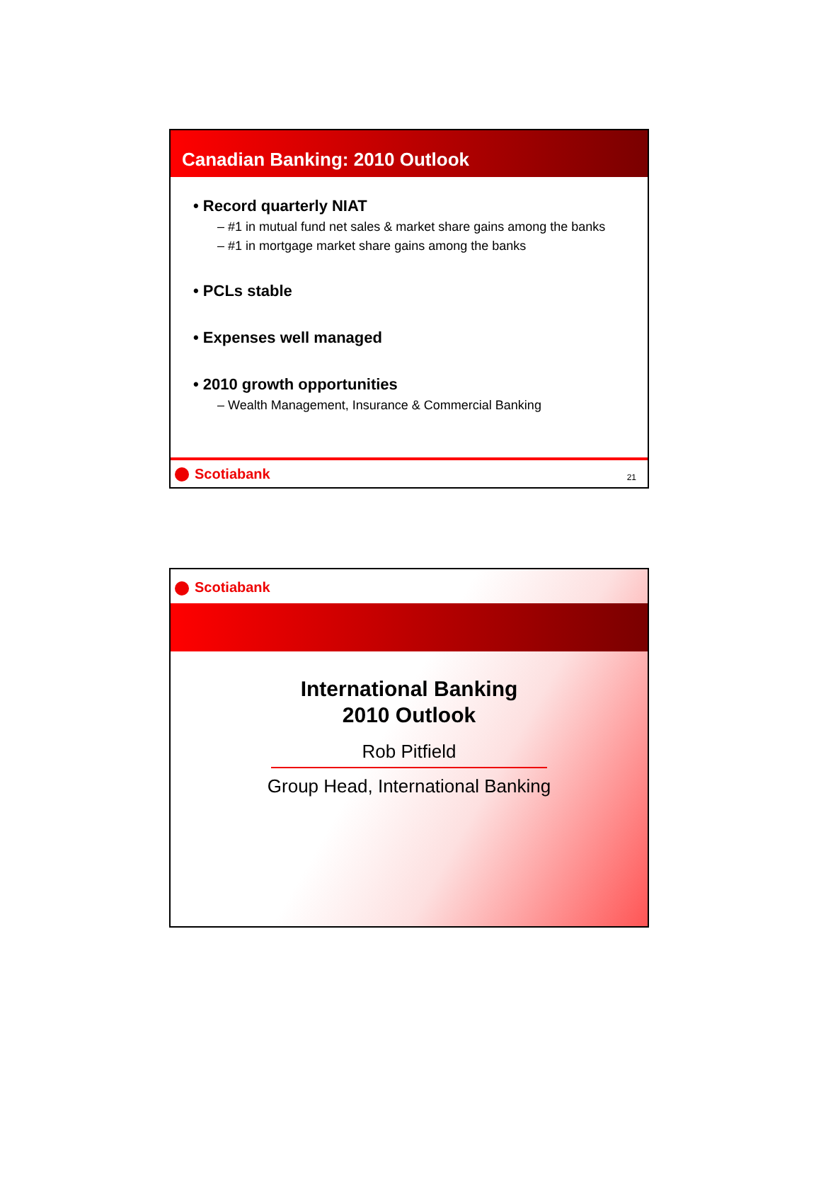Canadian Banking: 2010 Outlook
• Record quarterly NIAT
– #1 in mutual fund net sales & market share gains among the banks
– #1 in mortgage market share gains among the banks
• PCLs stable
• Expenses well managed
• 2010 growth opportunities
– Wealth Management, Insurance & Commercial Banking
Scotiabank
21
Scotiabank
International Banking
2010 Outlook
Rob Pitfield
Group Head, International Banking